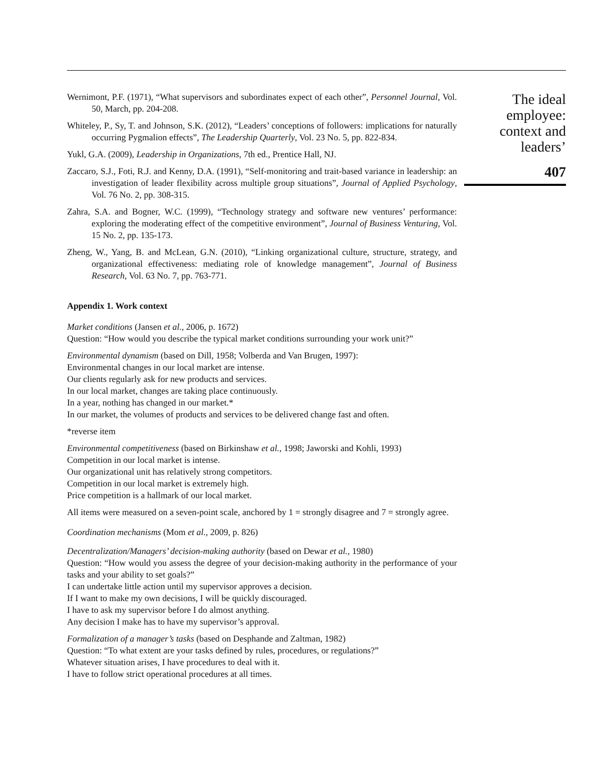Wernimont, P.F. (1971), “What supervisors and subordinates expect of each other”, Personnel Journal, Vol. 50, March, pp. 204-208.
Whiteley, P., Sy, T. and Johnson, S.K. (2012), “Leaders’ conceptions of followers: implications for naturally occurring Pygmalion effects”, The Leadership Quarterly, Vol. 23 No. 5, pp. 822-834.
Yukl, G.A. (2009), Leadership in Organizations, 7th ed., Prentice Hall, NJ.
Zaccaro, S.J., Foti, R.J. and Kenny, D.A. (1991), “Self-monitoring and trait-based variance in leadership: an investigation of leader flexibility across multiple group situations”, Journal of Applied Psychology, Vol. 76 No. 2, pp. 308-315.
Zahra, S.A. and Bogner, W.C. (1999), “Technology strategy and software new ventures’ performance: exploring the moderating effect of the competitive environment”, Journal of Business Venturing, Vol. 15 No. 2, pp. 135-173.
Zheng, W., Yang, B. and McLean, G.N. (2010), “Linking organizational culture, structure, strategy, and organizational effectiveness: mediating role of knowledge management”, Journal of Business Research, Vol. 63 No. 7, pp. 763-771.
Appendix 1. Work context
Market conditions (Jansen et al., 2006, p. 1672)
Question: “How would you describe the typical market conditions surrounding your work unit?”
Environmental dynamism (based on Dill, 1958; Volberda and Van Brugen, 1997):
Environmental changes in our local market are intense.
Our clients regularly ask for new products and services.
In our local market, changes are taking place continuously.
In a year, nothing has changed in our market.*
In our market, the volumes of products and services to be delivered change fast and often.
*reverse item
Environmental competitiveness (based on Birkinshaw et al., 1998; Jaworski and Kohli, 1993)
Competition in our local market is intense.
Our organizational unit has relatively strong competitors.
Competition in our local market is extremely high.
Price competition is a hallmark of our local market.
All items were measured on a seven-point scale, anchored by 1 = strongly disagree and 7 = strongly agree.
Coordination mechanisms (Mom et al., 2009, p. 826)
Decentralization/Managers’ decision-making authority (based on Dewar et al., 1980)
Question: “How would you assess the degree of your decision-making authority in the performance of your tasks and your ability to set goals?”
I can undertake little action until my supervisor approves a decision.
If I want to make my own decisions, I will be quickly discouraged.
I have to ask my supervisor before I do almost anything.
Any decision I make has to have my supervisor’s approval.
Formalization of a manager’s tasks (based on Desphande and Zaltman, 1982)
Question: “To what extent are your tasks defined by rules, procedures, or regulations?”
Whatever situation arises, I have procedures to deal with it.
I have to follow strict operational procedures at all times.
The ideal
employee:
context and
leaders’
407